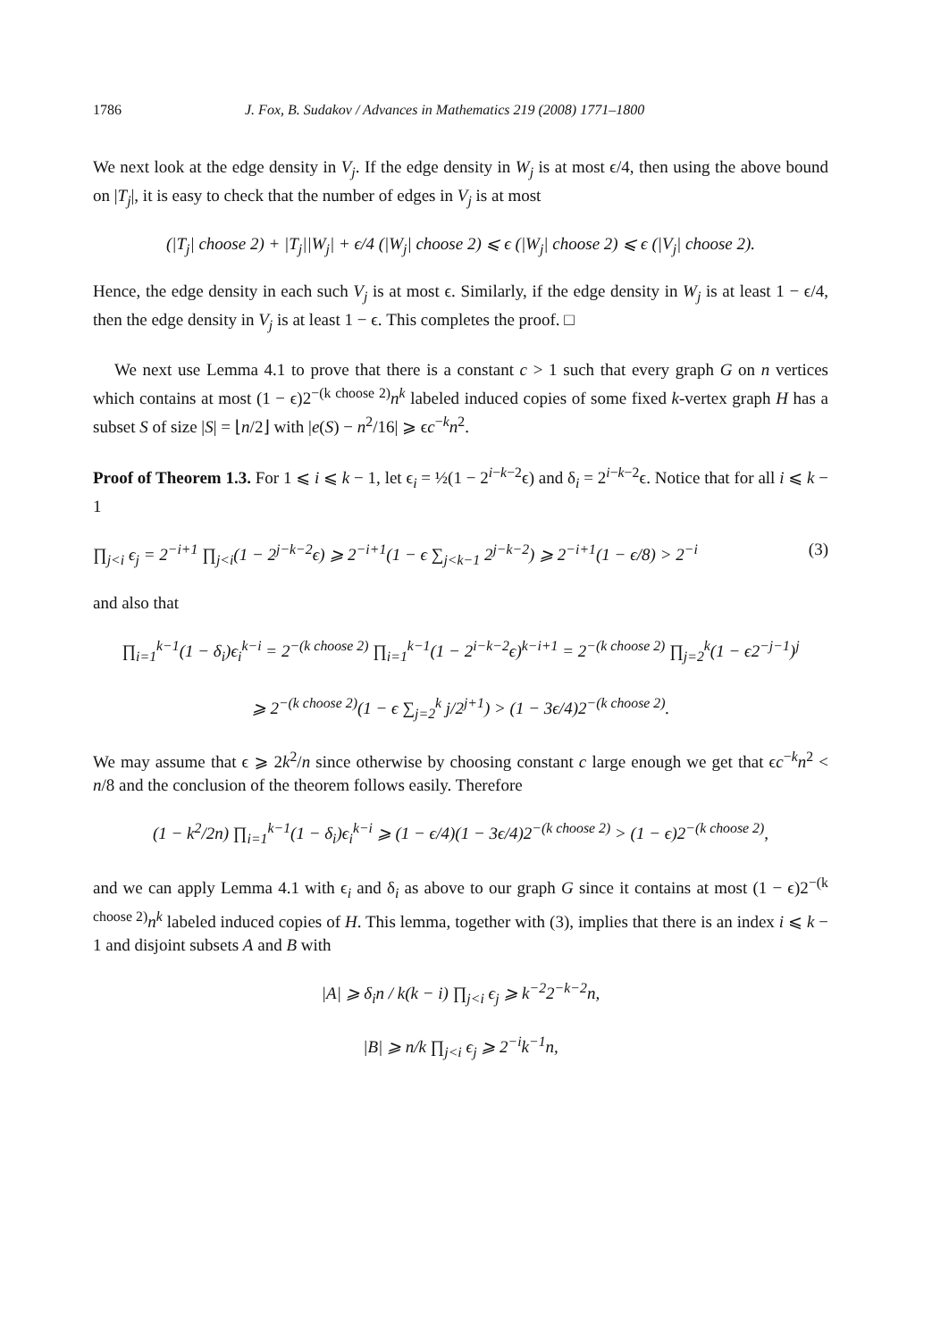1786 J. Fox, B. Sudakov / Advances in Mathematics 219 (2008) 1771–1800
We next look at the edge density in V<sub>j</sub>. If the edge density in W<sub>j</sub> is at most ϵ/4, then using the above bound on |T<sub>j</sub>|, it is easy to check that the number of edges in V<sub>j</sub> is at most
(|T<sub>j</sub>| choose 2) + |T<sub>j</sub>||W<sub>j</sub>| + ϵ/4 (|W<sub>j</sub>| choose 2) ⩽ ϵ (|W<sub>j</sub>| choose 2) ⩽ ϵ (|V<sub>j</sub>| choose 2).
Hence, the edge density in each such V<sub>j</sub> is at most ϵ. Similarly, if the edge density in W<sub>j</sub> is at least 1 − ϵ/4, then the edge density in V<sub>j</sub> is at least 1 − ϵ. This completes the proof. □
We next use Lemma 4.1 to prove that there is a constant c > 1 such that every graph G on n vertices which contains at most (1 − ϵ)2<sup>−(k choose 2)</sup>n<sup>k</sup> labeled induced copies of some fixed k-vertex graph H has a subset S of size |S| = ⌊n/2⌋ with |e(S) − n<sup>2</sup>/16| ⩾ ϵc<sup>−k</sup>n<sup>2</sup>.
Proof of Theorem 1.3. For 1 ⩽ i ⩽ k − 1, let ϵ<sub>i</sub> = ½(1 − 2<sup>i−k−2</sup>ϵ) and δ<sub>i</sub> = 2<sup>i−k−2</sup>ϵ. Notice that for all i ⩽ k − 1
∏<sub>j<i</sub> ϵ<sub>j</sub> = 2<sup>−i+1</sup> ∏<sub>j<i</sub>(1 − 2<sup>j−k−2</sup>ϵ) ⩾ 2<sup>−i+1</sup>(1 − ϵ ∑<sub>j<k−1</sub> 2<sup>j−k−2</sup>) ⩾ 2<sup>−i+1</sup>(1 − ϵ/8) > 2<sup>−i</sup> (3)
and also that
∏<sub>i=1</sub><sup>k−1</sup>(1 − δ<sub>i</sub>)ϵ<sub>i</sub><sup>k−i</sup> = 2<sup>−(k choose 2)</sup> ∏<sub>i=1</sub><sup>k−1</sup>(1 − 2<sup>i−k−2</sup>ϵ)<sup>k−i+1</sup> = 2<sup>−(k choose 2)</sup> ∏<sub>j=2</sub><sup>k</sup>(1 − ϵ2<sup>−j−1</sup>)<sup>j</sup>
⩾ 2<sup>−(k choose 2)</sup>(1 − ϵ ∑<sub>j=2</sub><sup>k</sup> j/2<sup>j+1</sup>) > (1 − 3ϵ/4)2<sup>−(k choose 2)</sup>.
We may assume that ϵ ⩾ 2k<sup>2</sup>/n since otherwise by choosing constant c large enough we get that ϵc<sup>−k</sup>n<sup>2</sup> < n/8 and the conclusion of the theorem follows easily. Therefore
(1 − k<sup>2</sup>/2n) ∏<sub>i=1</sub><sup>k−1</sup>(1 − δ<sub>i</sub>)ϵ<sub>i</sub><sup>k−i</sup> ⩾ (1 − ϵ/4)(1 − 3ϵ/4)2<sup>−(k choose 2)</sup> > (1 − ϵ)2<sup>−(k choose 2)</sup>,
and we can apply Lemma 4.1 with ϵ<sub>i</sub> and δ<sub>i</sub> as above to our graph G since it contains at most (1 − ϵ)2<sup>−(k choose 2)</sup>n<sup>k</sup> labeled induced copies of H. This lemma, together with (3), implies that there is an index i ⩽ k − 1 and disjoint subsets A and B with
|A| ⩾ δ<sub>i</sub>n / k(k − i) ∏<sub>j<i</sub> ϵ<sub>j</sub> ⩾ k<sup>−2</sup>2<sup>−k−2</sup>n,
|B| ⩾ n/k ∏<sub>j<i</sub> ϵ<sub>j</sub> ⩾ 2<sup>−i</sup>k<sup>−1</sup>n,